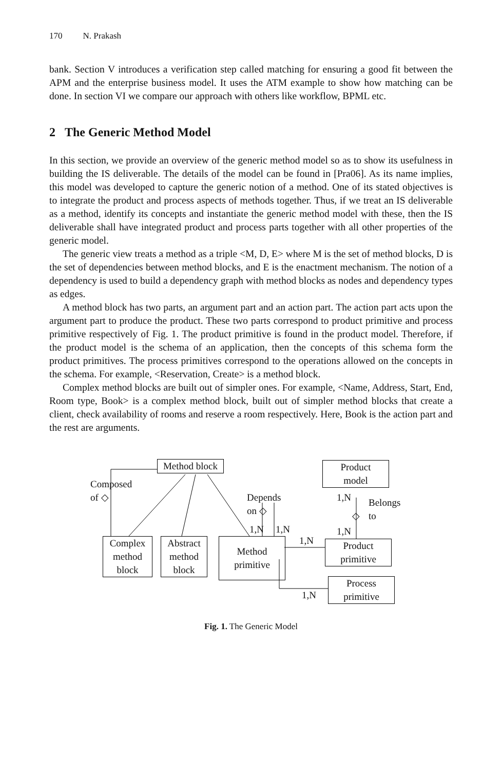170 N. Prakash
bank. Section V introduces a verification step called matching for ensuring a good fit between the APM and the enterprise business model. It uses the ATM example to show how matching can be done. In section VI we compare our approach with others like workflow, BPML etc.
2 The Generic Method Model
In this section, we provide an overview of the generic method model so as to show its usefulness in building the IS deliverable. The details of the model can be found in [Pra06]. As its name implies, this model was developed to capture the generic notion of a method. One of its stated objectives is to integrate the product and process aspects of methods together. Thus, if we treat an IS deliverable as a method, identify its concepts and instantiate the generic method model with these, then the IS deliverable shall have integrated product and process parts together with all other properties of the generic model.
The generic view treats a method as a triple <M, D, E> where M is the set of method blocks, D is the set of dependencies between method blocks, and E is the enactment mechanism. The notion of a dependency is used to build a dependency graph with method blocks as nodes and dependency types as edges.
A method block has two parts, an argument part and an action part. The action part acts upon the argument part to produce the product. These two parts correspond to product primitive and process primitive respectively of Fig. 1. The product primitive is found in the product model. Therefore, if the product model is the schema of an application, then the concepts of this schema form the product primitives. The process primitives correspond to the operations allowed on the concepts in the schema. For example, <Reservation, Create> is a method block.
Complex method blocks are built out of simpler ones. For example, <Name, Address, Start, End, Room type, Book> is a complex method block, built out of simpler method blocks that create a client, check availability of rooms and reserve a room respectively. Here, Book is the action part and the rest are arguments.
Method block
Product
model
Composed
of ◇
Depends
on ◇
1,N
Belongs
to
◇
1,N 1,N 1,N
1,N
Complex
method
block
Abstract
method
block
Method
primitive
Product
primitive
Process
primitive
1,N
Fig. 1. The Generic Model